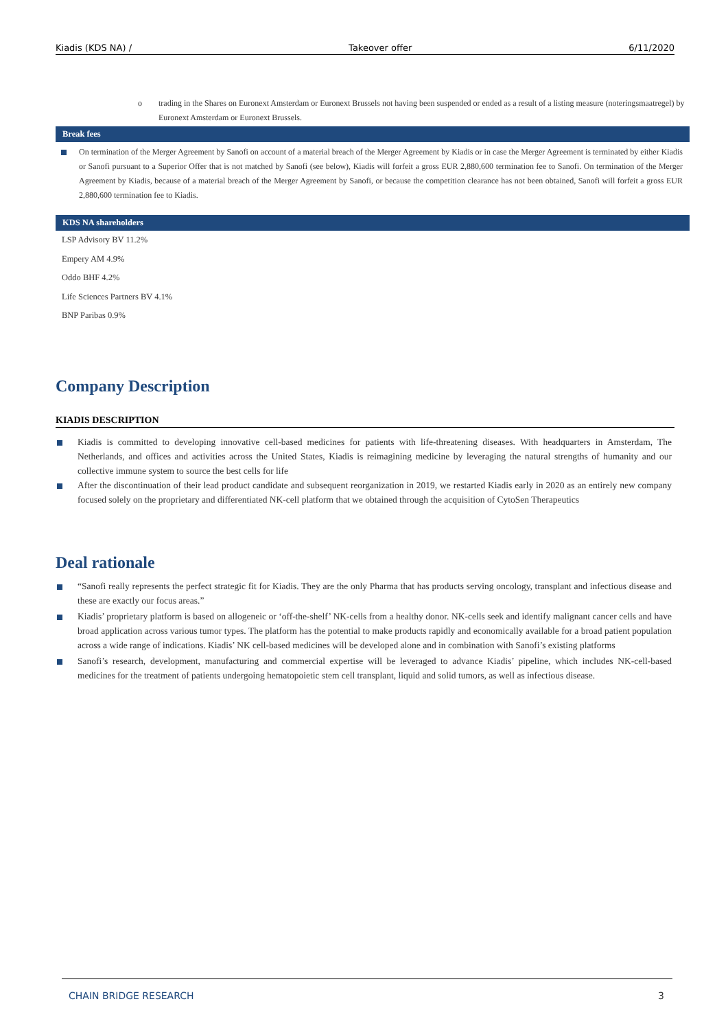Kiadis (KDS NA) / Takeover offer 6/11/2020
o trading in the Shares on Euronext Amsterdam or Euronext Brussels not having been suspended or ended as a result of a listing measure (noteringsmaatregel) by Euronext Amsterdam or Euronext Brussels.
Break fees
On termination of the Merger Agreement by Sanofi on account of a material breach of the Merger Agreement by Kiadis or in case the Merger Agreement is terminated by either Kiadis or Sanofi pursuant to a Superior Offer that is not matched by Sanofi (see below), Kiadis will forfeit a gross EUR 2,880,600 termination fee to Sanofi. On termination of the Merger Agreement by Kiadis, because of a material breach of the Merger Agreement by Sanofi, or because the competition clearance has not been obtained, Sanofi will forfeit a gross EUR 2,880,600 termination fee to Kiadis.
KDS NA shareholders
LSP Advisory BV 11.2%
Empery AM 4.9%
Oddo BHF 4.2%
Life Sciences Partners BV 4.1%
BNP Paribas 0.9%
Company Description
KIADIS DESCRIPTION
Kiadis is committed to developing innovative cell-based medicines for patients with life-threatening diseases. With headquarters in Amsterdam, The Netherlands, and offices and activities across the United States, Kiadis is reimagining medicine by leveraging the natural strengths of humanity and our collective immune system to source the best cells for life
After the discontinuation of their lead product candidate and subsequent reorganization in 2019, we restarted Kiadis early in 2020 as an entirely new company focused solely on the proprietary and differentiated NK-cell platform that we obtained through the acquisition of CytoSen Therapeutics
Deal rationale
“Sanofi really represents the perfect strategic fit for Kiadis. They are the only Pharma that has products serving oncology, transplant and infectious disease and these are exactly our focus areas.”
Kiadis’ proprietary platform is based on allogeneic or ‘off-the-shelf’ NK-cells from a healthy donor. NK-cells seek and identify malignant cancer cells and have broad application across various tumor types. The platform has the potential to make products rapidly and economically available for a broad patient population across a wide range of indications. Kiadis’ NK cell-based medicines will be developed alone and in combination with Sanofi’s existing platforms
Sanofi’s research, development, manufacturing and commercial expertise will be leveraged to advance Kiadis’ pipeline, which includes NK-cell-based medicines for the treatment of patients undergoing hematopoietic stem cell transplant, liquid and solid tumors, as well as infectious disease.
CHAIN BRIDGE RESEARCH 3